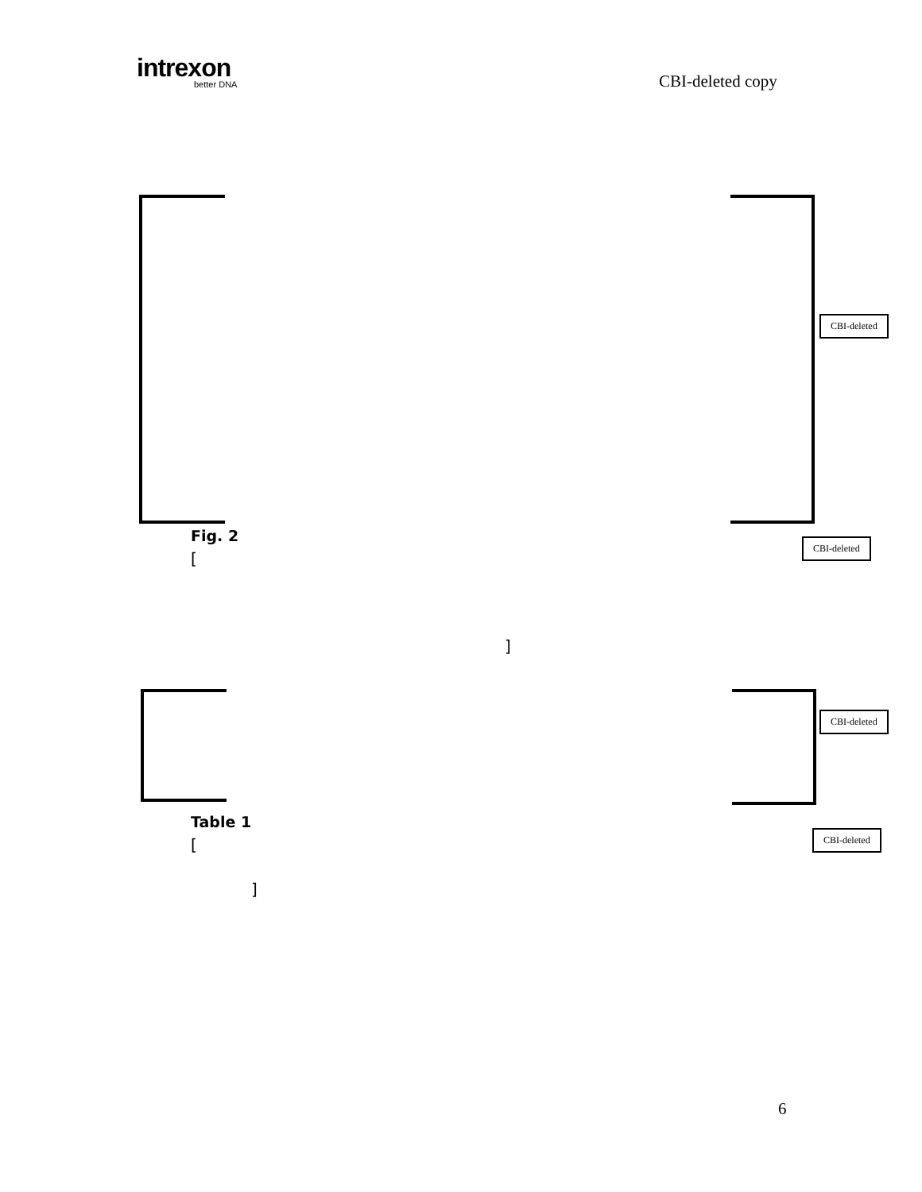intrexon
better DNA
CBI-deleted copy
CBI-deleted
Fig. 2
[
CBI-deleted
]
CBI-deleted
Table 1
[
CBI-deleted
]
6